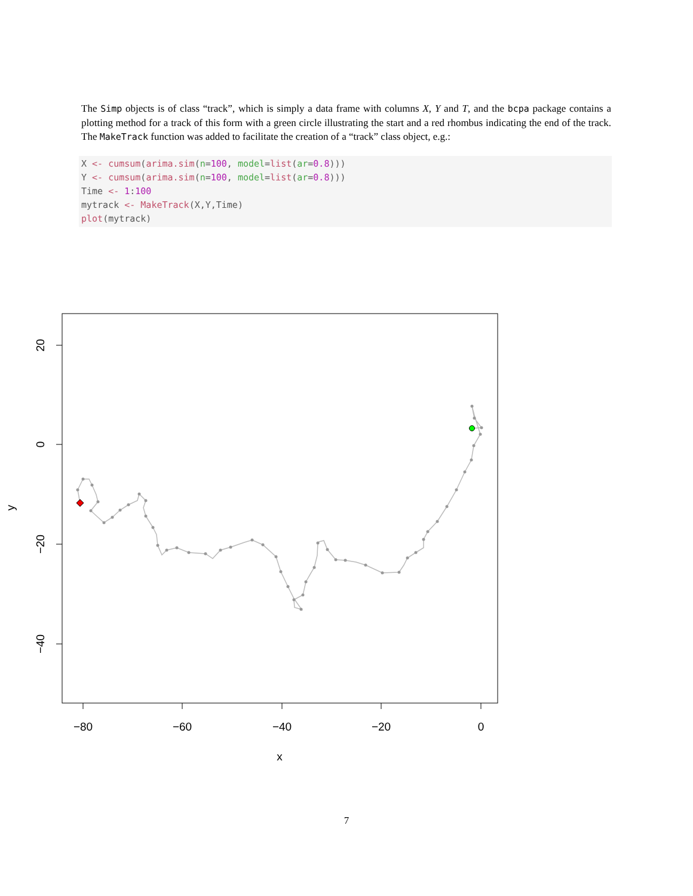The Simp objects is of class “track”, which is simply a data frame with columns X, Y and T, and the bcpa package contains a plotting method for a track of this form with a green circle illustrating the start and a red rhombus indicating the end of the track. The MakeTrack function was added to facilitate the creation of a “track” class object, e.g.:
X <- cumsum(arima.sim(n=100, model=list(ar=0.8)))
Y <- cumsum(arima.sim(n=100, model=list(ar=0.8)))
Time <- 1:100
mytrack <- MakeTrack(X,Y,Time)
plot(mytrack)
−80
−60
−40
−20
0
x
20
0
−20
−40
y
7